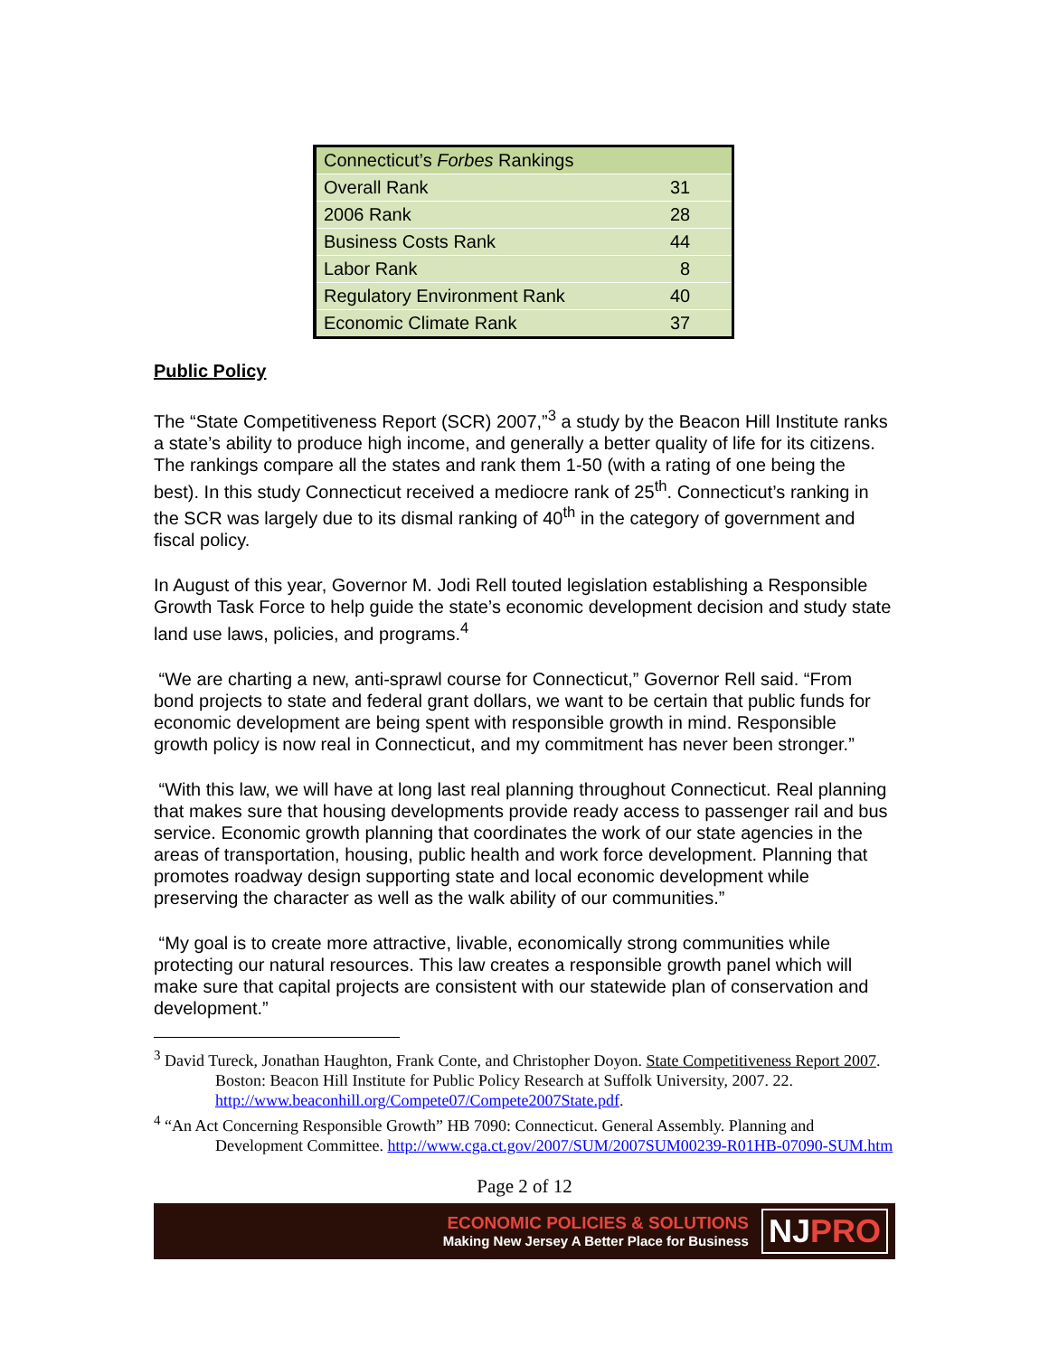| Connecticut’s Forbes Rankings | |
| --- | --- |
| Overall Rank | 31 |
| 2006 Rank | 28 |
| Business Costs Rank | 44 |
| Labor Rank | 8 |
| Regulatory Environment Rank | 40 |
| Economic Climate Rank | 37 |
Public Policy
The “State Competitiveness Report (SCR) 2007,”<sup>3</sup> a study by the Beacon Hill Institute ranks a state’s ability to produce high income, and generally a better quality of life for its citizens. The rankings compare all the states and rank them 1-50 (with a rating of one being the best). In this study Connecticut received a mediocre rank of 25<sup>th</sup>. Connecticut’s ranking in the SCR was largely due to its dismal ranking of 40<sup>th</sup> in the category of government and fiscal policy.
In August of this year, Governor M. Jodi Rell touted legislation establishing a Responsible Growth Task Force to help guide the state’s economic development decision and study state land use laws, policies, and programs.<sup>4</sup>
“We are charting a new, anti-sprawl course for Connecticut,” Governor Rell said. “From bond projects to state and federal grant dollars, we want to be certain that public funds for economic development are being spent with responsible growth in mind. Responsible growth policy is now real in Connecticut, and my commitment has never been stronger.”
“With this law, we will have at long last real planning throughout Connecticut. Real planning that makes sure that housing developments provide ready access to passenger rail and bus service. Economic growth planning that coordinates the work of our state agencies in the areas of transportation, housing, public health and work force development. Planning that promotes roadway design supporting state and local economic development while preserving the character as well as the walk ability of our communities.”
“My goal is to create more attractive, livable, economically strong communities while protecting our natural resources. This law creates a responsible growth panel which will make sure that capital projects are consistent with our statewide plan of conservation and development.”
<sup>3</sup> David Tureck, Jonathan Haughton, Frank Conte, and Christopher Doyon. State Competitiveness Report 2007. Boston: Beacon Hill Institute for Public Policy Research at Suffolk University, 2007. 22. http://www.beaconhill.org/Compete07/Compete2007State.pdf.
<sup>4</sup> “An Act Concerning Responsible Growth” HB 7090: Connecticut. General Assembly. Planning and Development Committee. http://www.cga.ct.gov/2007/SUM/2007SUM00239-R01HB-07090-SUM.htm
Page 2 of 12
ECONOMIC POLICIES & SOLUTIONS
Making New Jersey A Better Place for Business
NJPRO